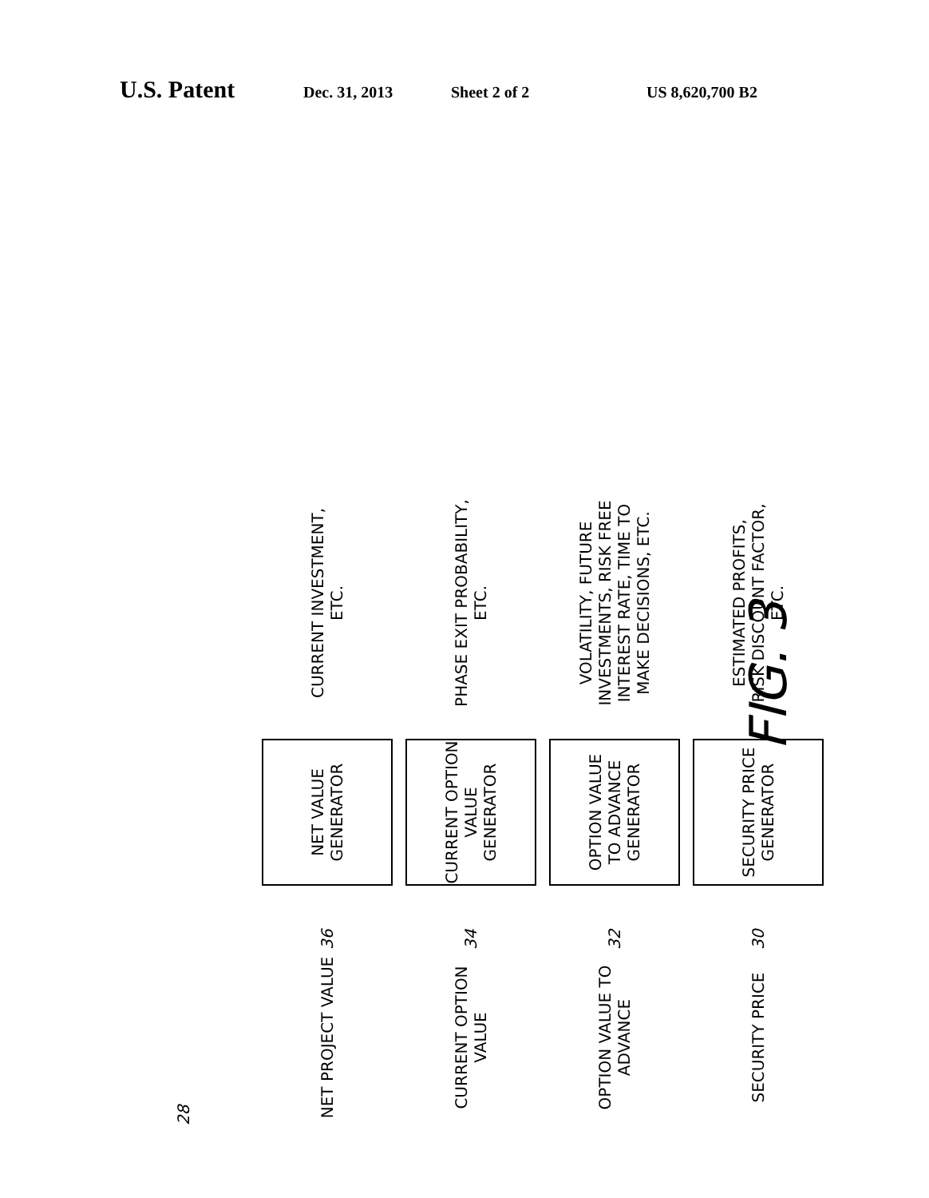U.S. Patent Dec. 31, 2013 Sheet 2 of 2 US 8,620,700 B2
28
NET PROJECT VALUE 36 NET VALUE GENERATOR CURRENT INVESTMENT, ETC.
CURRENT OPTION VALUE 34 CURRENT OPTION VALUE GENERATOR PHASE EXIT PROBABILITY, ETC.
OPTION VALUE TO ADVANCE 32 OPTION VALUE TO ADVANCE GENERATOR VOLATILITY, FUTURE INVESTMENTS, RISK FREE INTEREST RATE, TIME TO MAKE DECISIONS, ETC.
SECURITY PRICE 30 SECURITY PRICE GENERATOR ESTIMATED PROFITS, RISK DISCOUNT FACTOR, ETC.
FIG. 3